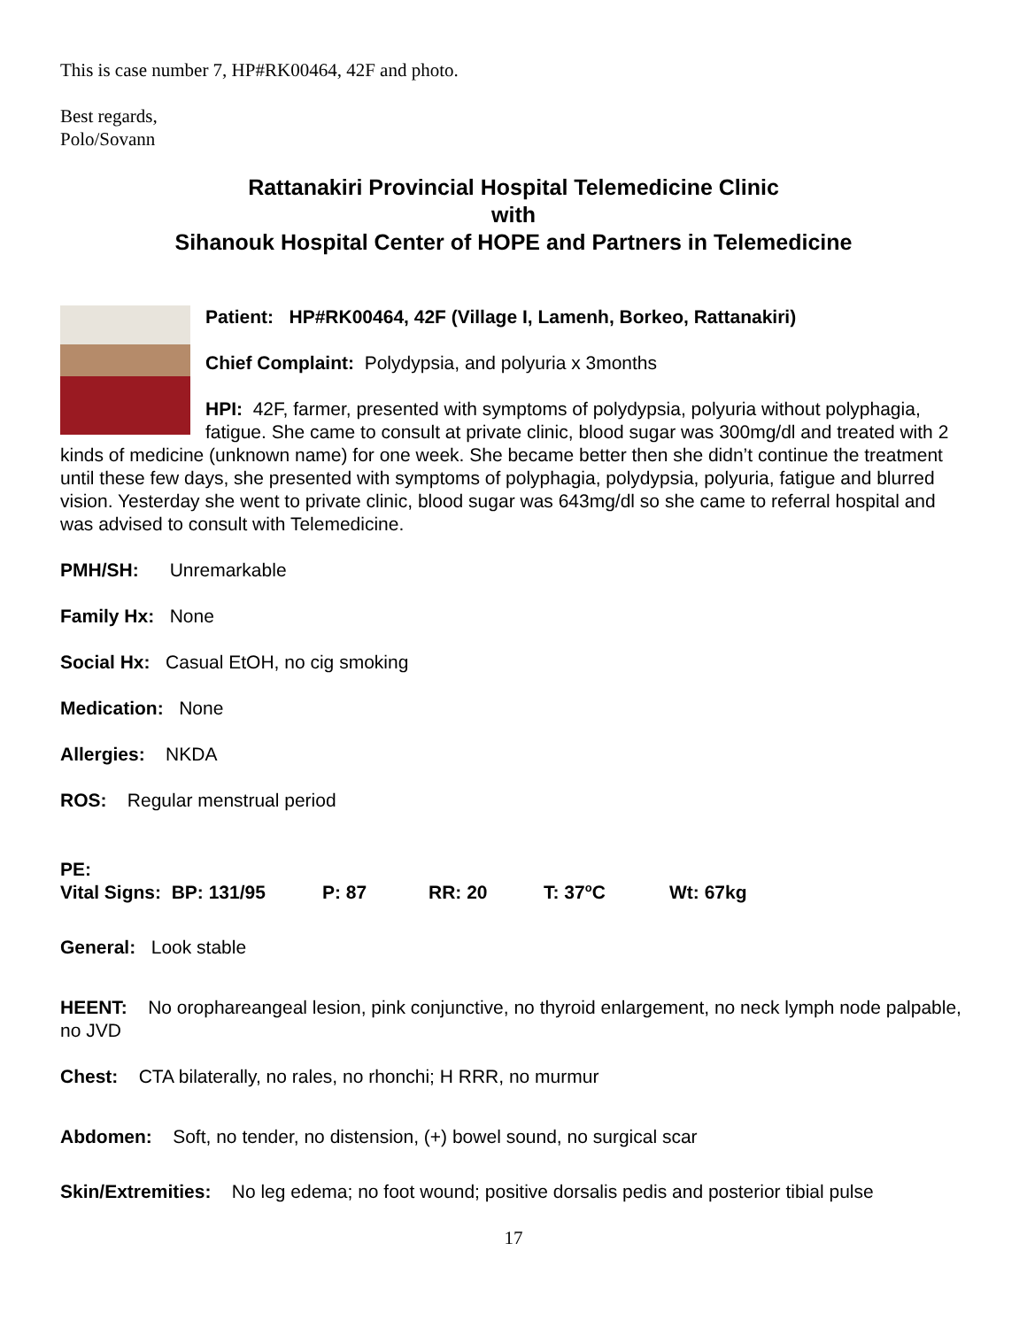This is case number 7, HP#RK00464, 42F and photo.
Best regards,
Polo/Sovann
Rattanakiri Provincial Hospital Telemedicine Clinic
with
Sihanouk Hospital Center of HOPE and Partners in Telemedicine
Patient: HP#RK00464, 42F (Village I, Lamenh, Borkeo, Rattanakiri)
Chief Complaint: Polydypsia, and polyuria x 3months
HPI: 42F, farmer, presented with symptoms of polydypsia, polyuria without polyphagia, fatigue. She came to consult at private clinic, blood sugar was 300mg/dl and treated with 2 kinds of medicine (unknown name) for one week. She became better then she didn’t continue the treatment until these few days, she presented with symptoms of polyphagia, polydypsia, polyuria, fatigue and blurred vision. Yesterday she went to private clinic, blood sugar was 643mg/dl so she came to referral hospital and was advised to consult with Telemedicine.
PMH/SH: Unremarkable
Family Hx: None
Social Hx: Casual EtOH, no cig smoking
Medication: None
Allergies: NKDA
ROS: Regular menstrual period
PE:
Vital Signs: BP: 131/95 P: 87 RR: 20 T: 37<sup>o</sup>C Wt: 67kg
General: Look stable
HEENT: No orophareangeal lesion, pink conjunctive, no thyroid enlargement, no neck lymph node palpable, no JVD
Chest: CTA bilaterally, no rales, no rhonchi; H RRR, no murmur
Abdomen: Soft, no tender, no distension, (+) bowel sound, no surgical scar
Skin/Extremities: No leg edema; no foot wound; positive dorsalis pedis and posterior tibial pulse
17